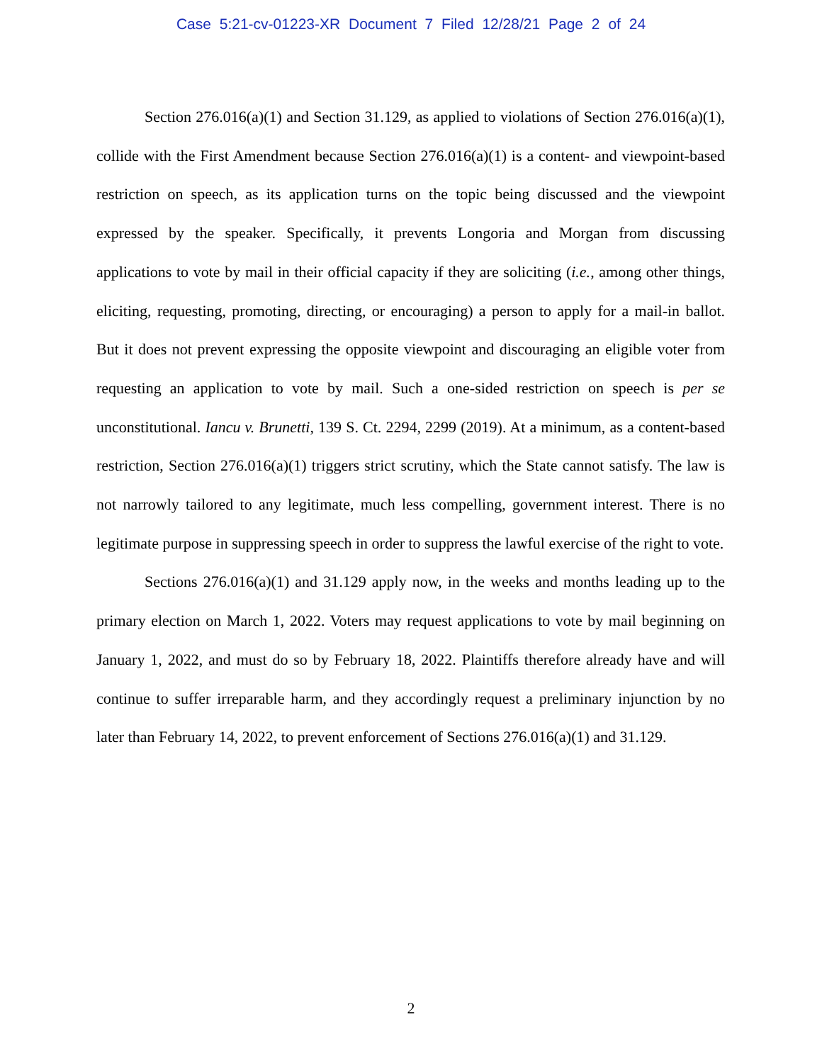Case 5:21-cv-01223-XR Document 7 Filed 12/28/21 Page 2 of 24
Section 276.016(a)(1) and Section 31.129, as applied to violations of Section 276.016(a)(1), collide with the First Amendment because Section 276.016(a)(1) is a content- and viewpoint-based restriction on speech, as its application turns on the topic being discussed and the viewpoint expressed by the speaker. Specifically, it prevents Longoria and Morgan from discussing applications to vote by mail in their official capacity if they are soliciting (i.e., among other things, eliciting, requesting, promoting, directing, or encouraging) a person to apply for a mail-in ballot. But it does not prevent expressing the opposite viewpoint and discouraging an eligible voter from requesting an application to vote by mail. Such a one-sided restriction on speech is per se unconstitutional. Iancu v. Brunetti, 139 S. Ct. 2294, 2299 (2019). At a minimum, as a content-based restriction, Section 276.016(a)(1) triggers strict scrutiny, which the State cannot satisfy. The law is not narrowly tailored to any legitimate, much less compelling, government interest. There is no legitimate purpose in suppressing speech in order to suppress the lawful exercise of the right to vote.
Sections 276.016(a)(1) and 31.129 apply now, in the weeks and months leading up to the primary election on March 1, 2022. Voters may request applications to vote by mail beginning on January 1, 2022, and must do so by February 18, 2022. Plaintiffs therefore already have and will continue to suffer irreparable harm, and they accordingly request a preliminary injunction by no later than February 14, 2022, to prevent enforcement of Sections 276.016(a)(1) and 31.129.
2